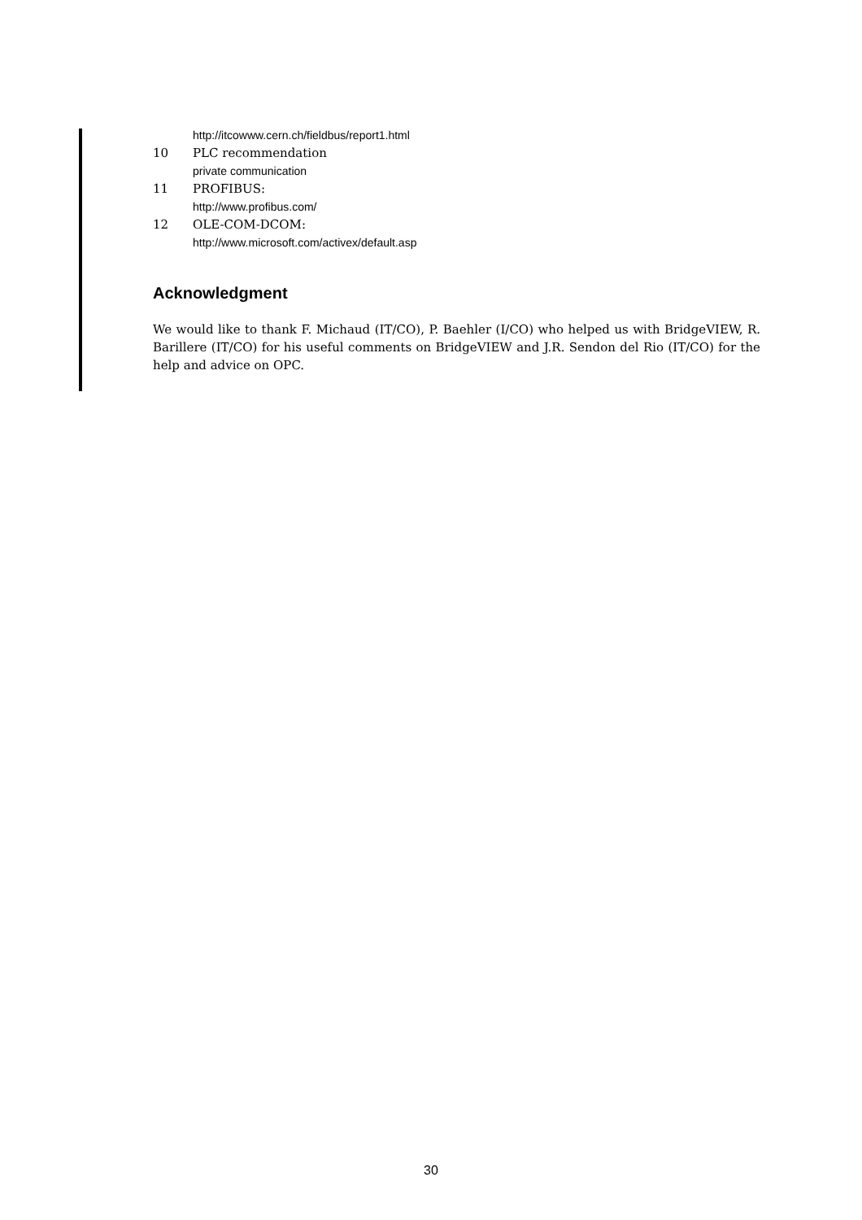http://itcowww.cern.ch/fieldbus/report1.html
10 PLC recommendation
private communication
11 PROFIBUS:
http://www.profibus.com/
12 OLE-COM-DCOM:
http://www.microsoft.com/activex/default.asp
Acknowledgment
We would like to thank F. Michaud (IT/CO), P. Baehler (I/CO) who helped us with BridgeVIEW, R. Barillere (IT/CO) for his useful comments on BridgeVIEW and J.R. Sendon del Rio (IT/CO) for the help and advice on OPC.
30